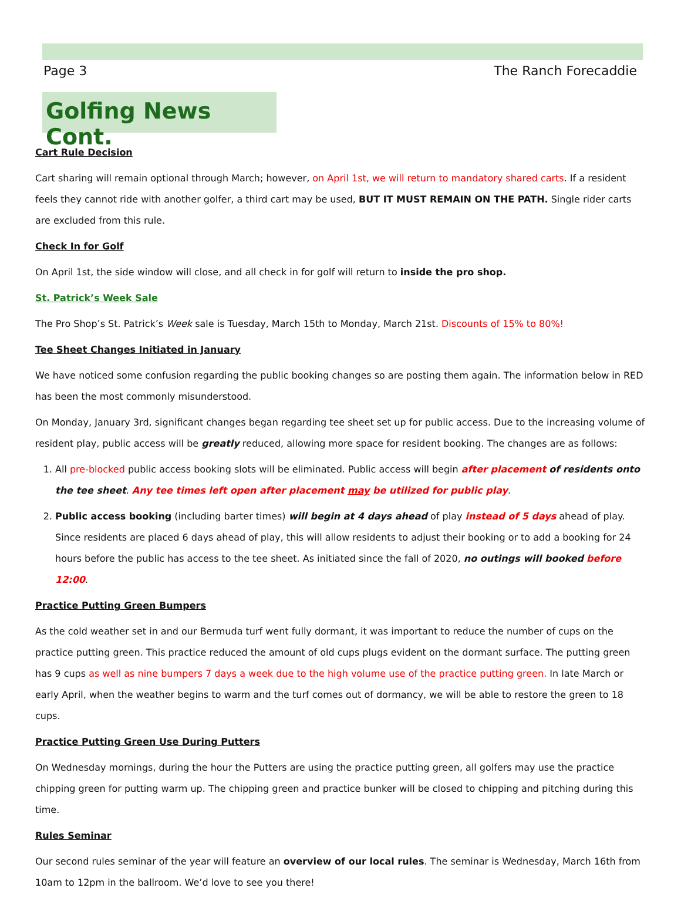Page 3 The Ranch Forecaddie
Golfing News Cont.
Cart Rule Decision
Cart sharing will remain optional through March; however, on April 1st, we will return to mandatory shared carts. If a resident feels they cannot ride with another golfer, a third cart may be used, BUT IT MUST REMAIN ON THE PATH. Single rider carts are excluded from this rule.
Check In for Golf
On April 1st, the side window will close, and all check in for golf will return to inside the pro shop.
St. Patrick’s Week Sale
The Pro Shop’s St. Patrick’s Week sale is Tuesday, March 15th to Monday, March 21st. Discounts of 15% to 80%!
Tee Sheet Changes Initiated in January
We have noticed some confusion regarding the public booking changes so are posting them again. The information below in RED has been the most commonly misunderstood.
On Monday, January 3rd, significant changes began regarding tee sheet set up for public access. Due to the increasing volume of resident play, public access will be greatly reduced, allowing more space for resident booking. The changes are as follows:
1. All pre-blocked public access booking slots will be eliminated. Public access will begin after placement of residents onto the tee sheet. Any tee times left open after placement may be utilized for public play.
2. Public access booking (including barter times) will begin at 4 days ahead of play instead of 5 days ahead of play. Since residents are placed 6 days ahead of play, this will allow residents to adjust their booking or to add a booking for 24 hours before the public has access to the tee sheet. As initiated since the fall of 2020, no outings will booked before 12:00.
Practice Putting Green Bumpers
As the cold weather set in and our Bermuda turf went fully dormant, it was important to reduce the number of cups on the practice putting green. This practice reduced the amount of old cups plugs evident on the dormant surface. The putting green has 9 cups as well as nine bumpers 7 days a week due to the high volume use of the practice putting green. In late March or early April, when the weather begins to warm and the turf comes out of dormancy, we will be able to restore the green to 18 cups.
Practice Putting Green Use During Putters
On Wednesday mornings, during the hour the Putters are using the practice putting green, all golfers may use the practice chipping green for putting warm up. The chipping green and practice bunker will be closed to chipping and pitching during this time.
Rules Seminar
Our second rules seminar of the year will feature an overview of our local rules. The seminar is Wednesday, March 16th from 10am to 12pm in the ballroom. We’d love to see you there!